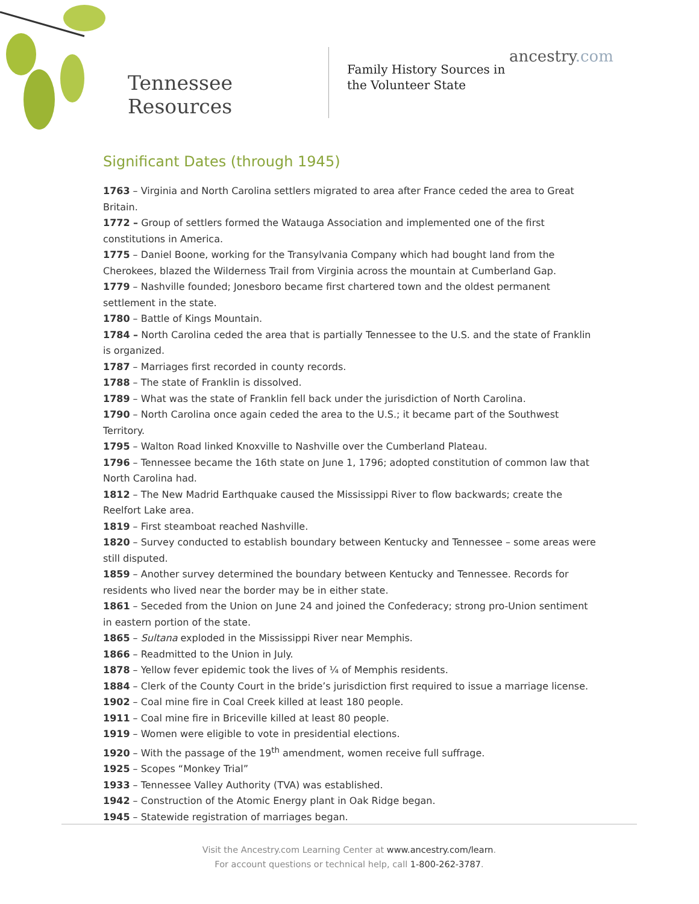Tennessee
Resources
Family History Sources in the Volunteer State
ancestry.com
Significant Dates (through 1945)
1763 – Virginia and North Carolina settlers migrated to area after France ceded the area to Great Britain.
1772 – Group of settlers formed the Watauga Association and implemented one of the first constitutions in America.
1775 – Daniel Boone, working for the Transylvania Company which had bought land from the Cherokees, blazed the Wilderness Trail from Virginia across the mountain at Cumberland Gap.
1779 – Nashville founded; Jonesboro became first chartered town and the oldest permanent settlement in the state.
1780 – Battle of Kings Mountain.
1784 – North Carolina ceded the area that is partially Tennessee to the U.S. and the state of Franklin is organized.
1787 – Marriages first recorded in county records.
1788 – The state of Franklin is dissolved.
1789 – What was the state of Franklin fell back under the jurisdiction of North Carolina.
1790 – North Carolina once again ceded the area to the U.S.; it became part of the Southwest Territory.
1795 – Walton Road linked Knoxville to Nashville over the Cumberland Plateau.
1796 – Tennessee became the 16th state on June 1, 1796; adopted constitution of common law that North Carolina had.
1812 – The New Madrid Earthquake caused the Mississippi River to flow backwards; create the Reelfort Lake area.
1819 – First steamboat reached Nashville.
1820 – Survey conducted to establish boundary between Kentucky and Tennessee – some areas were still disputed.
1859 – Another survey determined the boundary between Kentucky and Tennessee. Records for residents who lived near the border may be in either state.
1861 – Seceded from the Union on June 24 and joined the Confederacy; strong pro-Union sentiment in eastern portion of the state.
1865 – Sultana exploded in the Mississippi River near Memphis.
1866 – Readmitted to the Union in July.
1878 – Yellow fever epidemic took the lives of ¼ of Memphis residents.
1884 – Clerk of the County Court in the bride’s jurisdiction first required to issue a marriage license.
1902 – Coal mine fire in Coal Creek killed at least 180 people.
1911 – Coal mine fire in Briceville killed at least 80 people.
1919 – Women were eligible to vote in presidential elections.
1920 – With the passage of the 19<sup>th</sup> amendment, women receive full suffrage.
1925 – Scopes “Monkey Trial”
1933 – Tennessee Valley Authority (TVA) was established.
1942 – Construction of the Atomic Energy plant in Oak Ridge began.
1945 – Statewide registration of marriages began.
Visit the Ancestry.com Learning Center at www.ancestry.com/learn.
For account questions or technical help, call 1-800-262-3787.